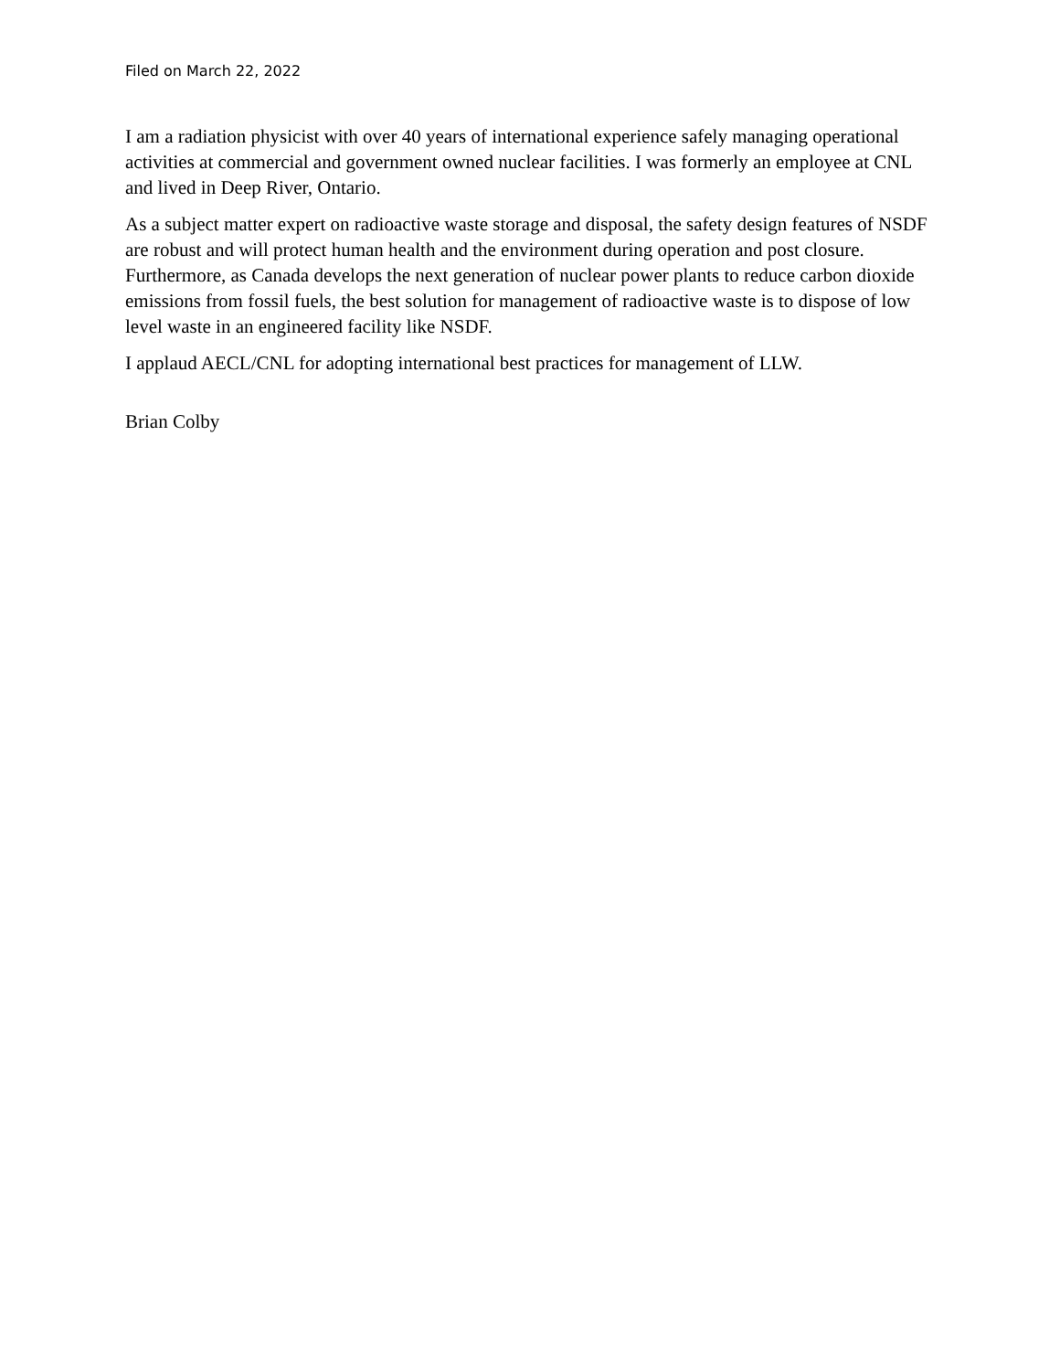Filed on March 22, 2022
I am a radiation physicist with over 40 years of international experience safely managing operational activities at commercial and government owned nuclear facilities. I was formerly an employee at CNL and lived in Deep River, Ontario.
As a subject matter expert on radioactive waste storage and disposal, the safety design features of NSDF are robust and will protect human health and the environment during operation and post closure. Furthermore, as Canada develops the next generation of nuclear power plants to reduce carbon dioxide emissions from fossil fuels, the best solution for management of radioactive waste is to dispose of low level waste in an engineered facility like NSDF.
I applaud AECL/CNL for adopting international best practices for management of LLW.
Brian Colby